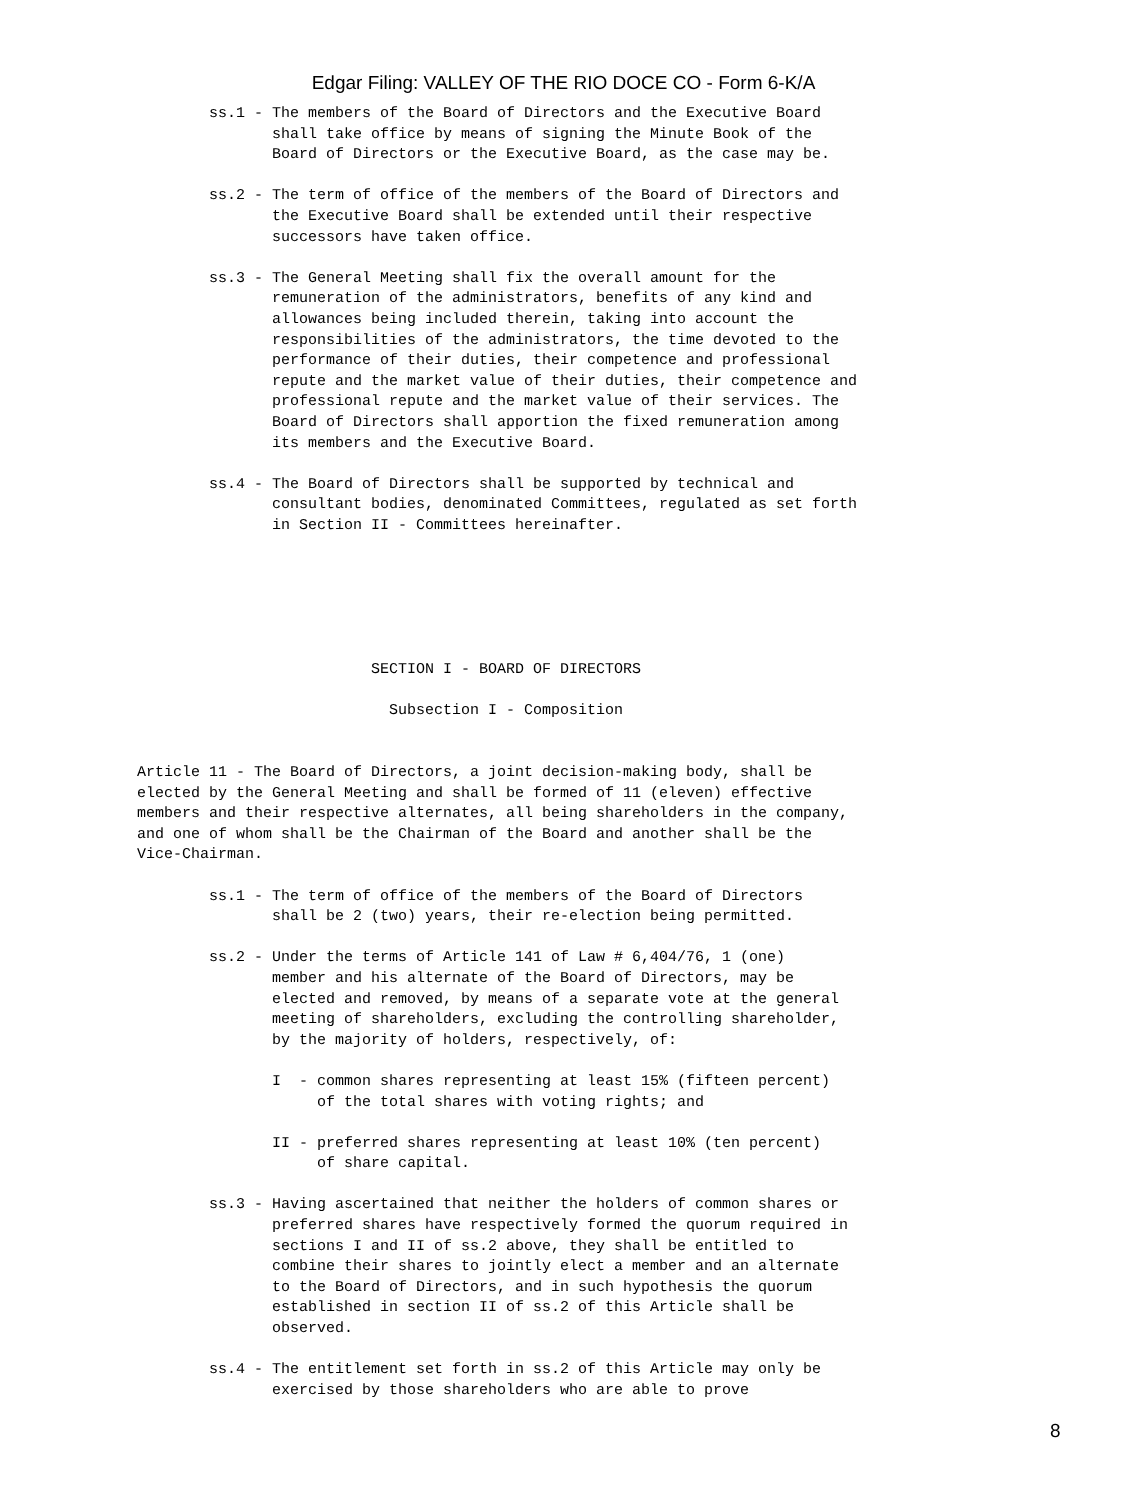Edgar Filing: VALLEY OF THE RIO DOCE CO - Form 6-K/A
        ss.1 - The members of the Board of Directors and the Executive Board
               shall take office by means of signing the Minute Book of the
               Board of Directors or the Executive Board, as the case may be.

        ss.2 - The term of office of the members of the Board of Directors and
               the Executive Board shall be extended until their respective
               successors have taken office.

        ss.3 - The General Meeting shall fix the overall amount for the
               remuneration of the administrators, benefits of any kind and
               allowances being included therein, taking into account the
               responsibilities of the administrators, the time devoted to the
               performance of their duties, their competence and professional
               repute and the market value of their duties, their competence and
               professional repute and the market value of their services. The
               Board of Directors shall apportion the fixed remuneration among
               its members and the Executive Board.

        ss.4 - The Board of Directors shall be supported by technical and
               consultant bodies, denominated Committees, regulated as set forth
               in Section II - Committees hereinafter.






                          SECTION I - BOARD OF DIRECTORS

                            Subsection I - Composition


Article 11 - The Board of Directors, a joint decision-making body, shall be
elected by the General Meeting and shall be formed of 11 (eleven) effective
members and their respective alternates, all being shareholders in the company,
and one of whom shall be the Chairman of the Board and another shall be the
Vice-Chairman.

        ss.1 - The term of office of the members of the Board of Directors
               shall be 2 (two) years, their re-election being permitted.

        ss.2 - Under the terms of Article 141 of Law # 6,404/76, 1 (one)
               member and his alternate of the Board of Directors, may be
               elected and removed, by means of a separate vote at the general
               meeting of shareholders, excluding the controlling shareholder,
               by the majority of holders, respectively, of:

               I  - common shares representing at least 15% (fifteen percent)
                    of the total shares with voting rights; and

               II - preferred shares representing at least 10% (ten percent)
                    of share capital.

        ss.3 - Having ascertained that neither the holders of common shares or
               preferred shares have respectively formed the quorum required in
               sections I and II of ss.2 above, they shall be entitled to
               combine their shares to jointly elect a member and an alternate
               to the Board of Directors, and in such hypothesis the quorum
               established in section II of ss.2 of this Article shall be
               observed.

        ss.4 - The entitlement set forth in ss.2 of this Article may only be
               exercised by those shareholders who are able to prove
8